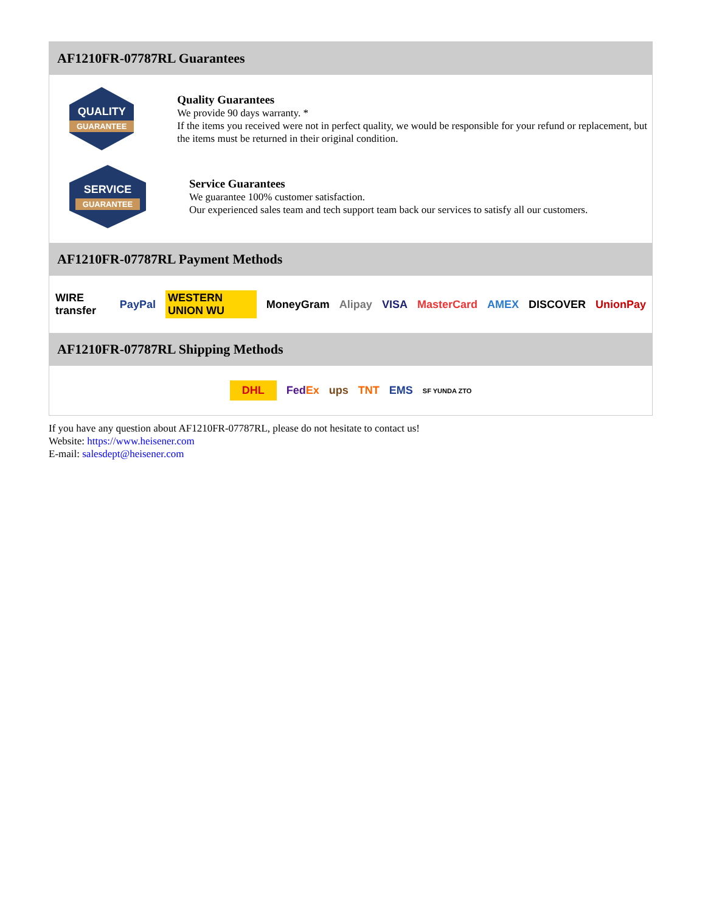AF1210FR-07787RL Guarantees
QUALITY
GUARANTEE
Quality Guarantees
We provide 90 days warranty. *
If the items you received were not in perfect quality, we would be responsible for your refund or replacement, but the items must be returned in their original condition.
SERVICE
GUARANTEE
Service Guarantees
We guarantee 100% customer satisfaction.
Our experienced sales team and tech support team back our services to satisfy all our customers.
AF1210FR-07787RL Payment Methods
WIRE transfer PayPal WESTERN UNION WU MoneyGram Alipay VISA MasterCard AMEX DISCOVER UnionPay
AF1210FR-07787RL Shipping Methods
DHL FedEx ups TNT EMS SF YUNDA ZTO
If you have any question about AF1210FR-07787RL, please do not hesitate to contact us!
Website: https://www.heisener.com
E-mail: salesdept@heisener.com